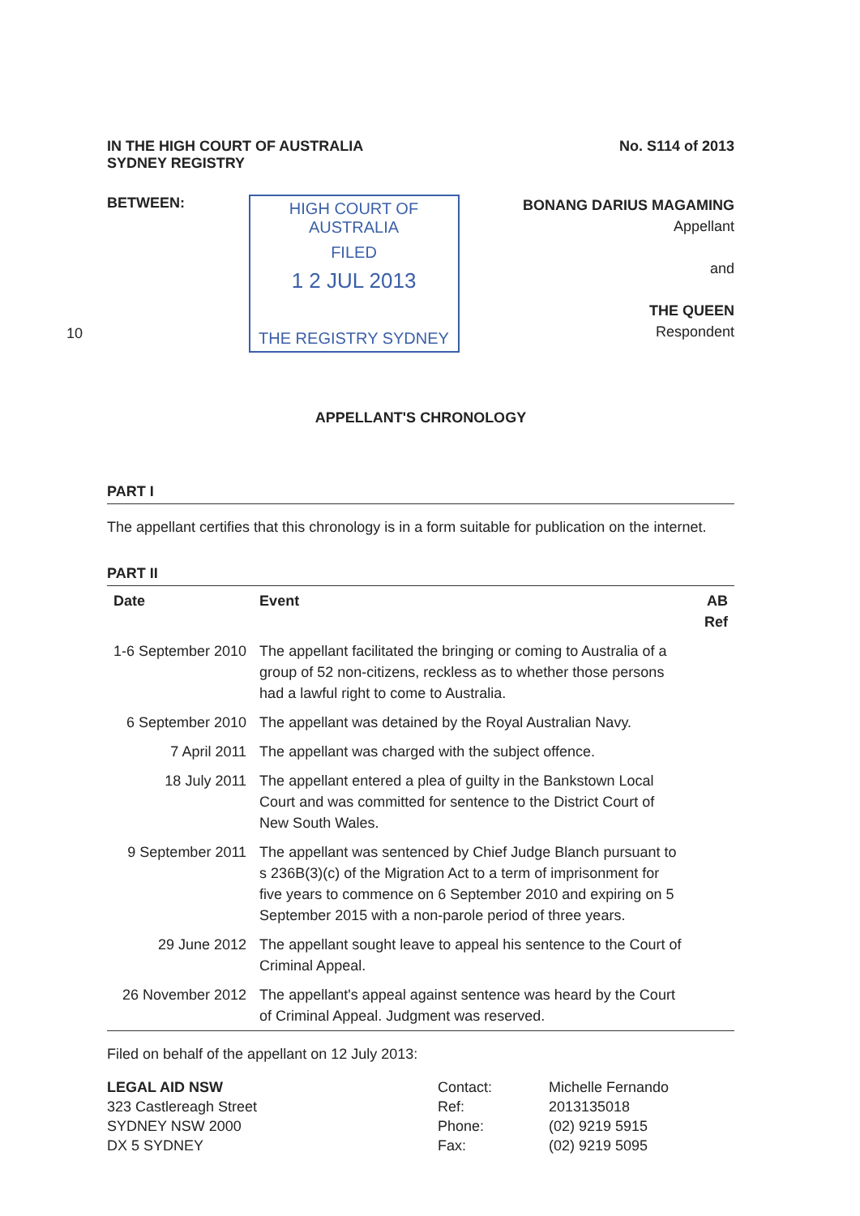IN THE HIGH COURT OF AUSTRALIA
SYDNEY REGISTRY
No. S114 of 2013
BETWEEN:
10
HIGH COURT OF AUSTRALIA
FILED
1 2 JUL 2013
THE REGISTRY SYDNEY
BONANG DARIUS MAGAMING
Appellant
and
THE QUEEN
Respondent
APPELLANT'S CHRONOLOGY
PART I
The appellant certifies that this chronology is in a form suitable for publication on the internet.
PART II
| Date | Event | AB Ref |
| --- | --- | --- |
| 1-6 September 2010 | The appellant facilitated the bringing or coming to Australia of a group of 52 non-citizens, reckless as to whether those persons had a lawful right to come to Australia. | |
| 6 September 2010 | The appellant was detained by the Royal Australian Navy. | |
| 7 April 2011 | The appellant was charged with the subject offence. | |
| 18 July 2011 | The appellant entered a plea of guilty in the Bankstown Local Court and was committed for sentence to the District Court of New South Wales. | |
| 9 September 2011 | The appellant was sentenced by Chief Judge Blanch pursuant to s 236B(3)(c) of the Migration Act to a term of imprisonment for five years to commence on 6 September 2010 and expiring on 5 September 2015 with a non-parole period of three years. | |
| 29 June 2012 | The appellant sought leave to appeal his sentence to the Court of Criminal Appeal. | |
| 26 November 2012 | The appellant's appeal against sentence was heard by the Court of Criminal Appeal. Judgment was reserved. | |
Filed on behalf of the appellant on 12 July 2013:
LEGAL AID NSW
323 Castlereagh Street
SYDNEY NSW 2000
DX 5 SYDNEY
Contact:
Ref:
Phone:
Fax:
Michelle Fernando
2013135018
(02) 9219 5915
(02) 9219 5095